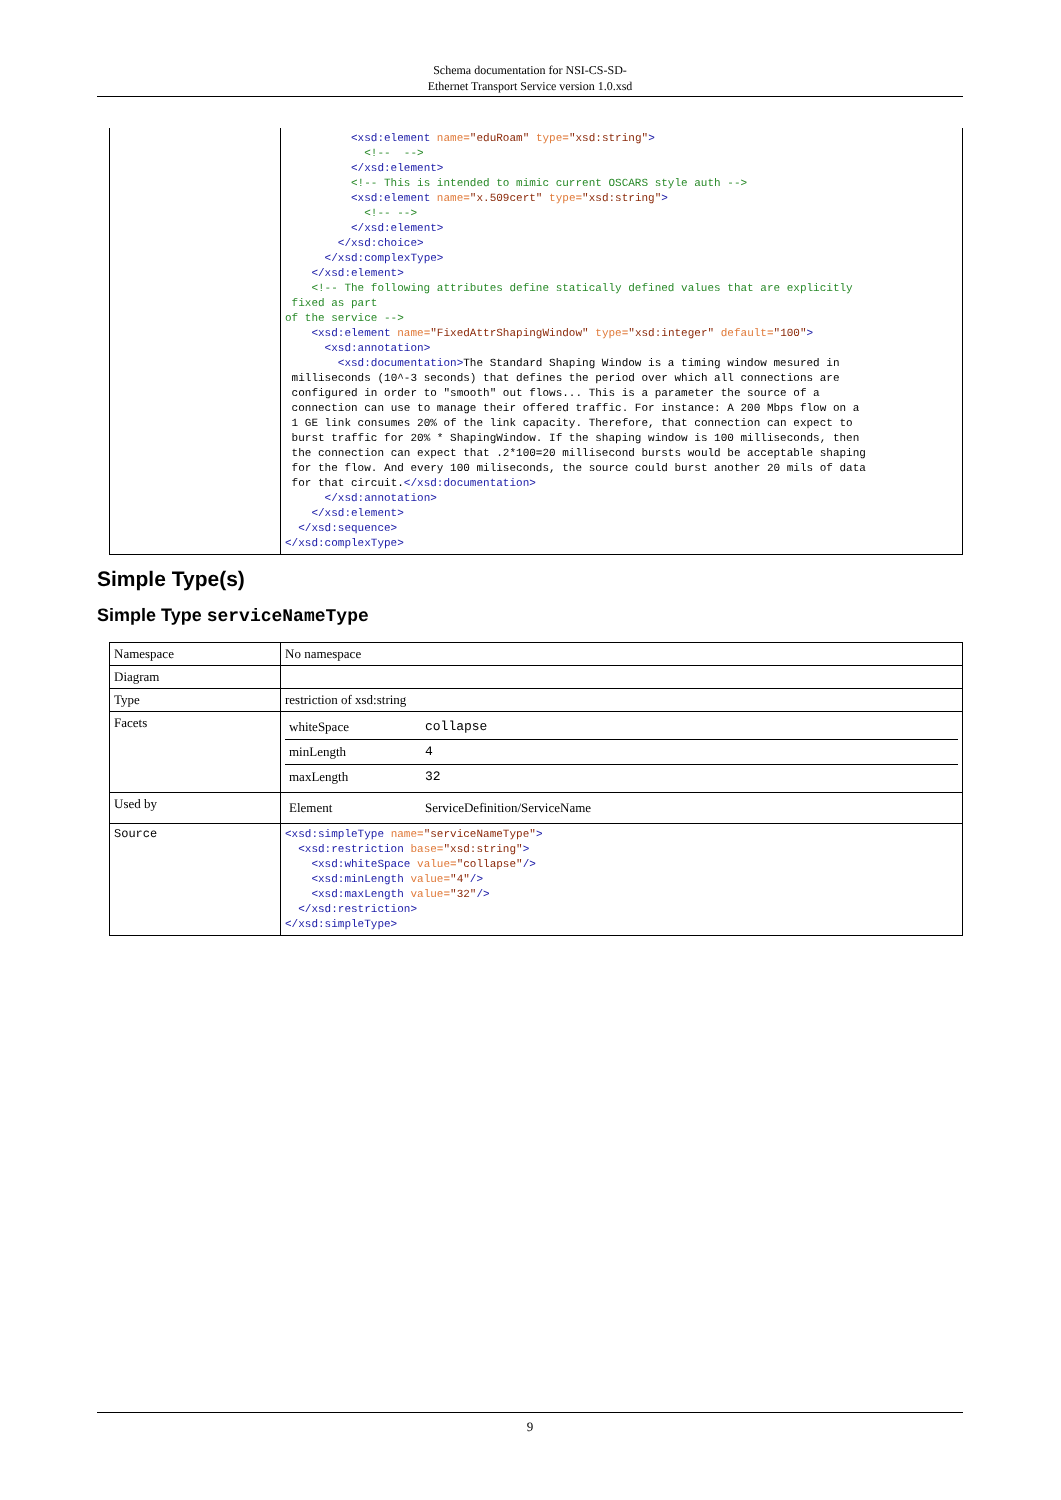Schema documentation for NSI-CS-SD-
Ethernet Transport Service version 1.0.xsd
| | <xsd:element name= "eduRoam" type= "xsd:string" > <!-- --> </xsd:element> <!-- This is intended to mimic current OSCARS style auth --> <xsd:element name= "x.509cert" type= "xsd:string" > <!-- --> </xsd:element> </xsd:choice> </xsd:complexType> </xsd:element> <!-- The following attributes define statically defined values that are explicitly fixed as part of the service --> <xsd:element name= "FixedAttrShapingWindow" type= "xsd:integer" default= "100" > <xsd:annotation> <xsd:documentation> The Standard Shaping Window is a timing window mesured in milliseconds (10^-3 seconds) that defines the period over which all connections are configured in order to "smooth" out flows... This is a parameter the source of a connection can use to manage their offered traffic. For instance: A 200 Mbps flow on a 1 GE link consumes 20% of the link capacity. Therefore, that connection can expect to burst traffic for 20% * ShapingWindow. If the shaping window is 100 milliseconds, then the connection can expect that .2*100=20 millisecond bursts would be acceptable shaping for the flow. And every 100 miliseconds, the source could burst another 20 mils of data for that circuit. </xsd:documentation> </xsd:annotation> </xsd:element> </xsd:sequence> </xsd:complexType> |
Simple Type(s)
Simple Type serviceNameType
| Namespace | No namespace |
| Diagram | |
| Type | restriction of xsd:string |
| Facets | / whiteSpace / collapse / / minLength / 4 / / maxLength / 32 / |
| Used by | / Element / ServiceDefinition/ServiceName / |
| Source | <xsd:simpleType name= "serviceNameType" > <xsd:restriction base= "xsd:string" > <xsd:whiteSpace value= "collapse" /> <xsd:minLength value= "4" /> <xsd:maxLength value= "32" /> </xsd:restriction> </xsd:simpleType> |
9